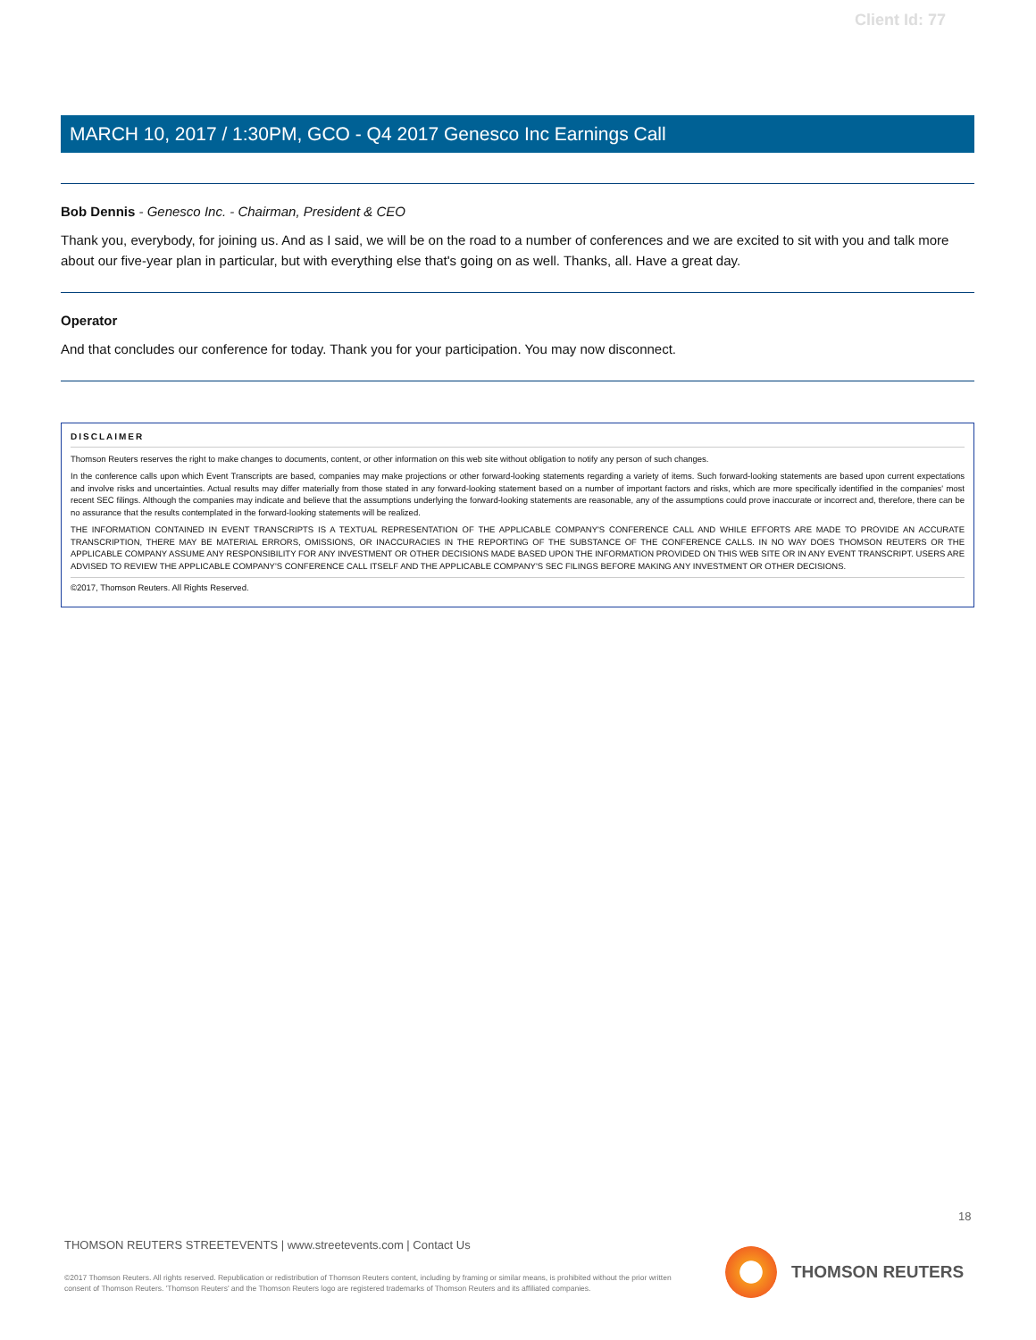Client Id: 77
MARCH 10, 2017 / 1:30PM, GCO - Q4 2017 Genesco Inc Earnings Call
Bob Dennis - Genesco Inc. - Chairman, President & CEO
Thank you, everybody, for joining us. And as I said, we will be on the road to a number of conferences and we are excited to sit with you and talk more about our five-year plan in particular, but with everything else that's going on as well. Thanks, all. Have a great day.
Operator
And that concludes our conference for today. Thank you for your participation. You may now disconnect.
DISCLAIMER
Thomson Reuters reserves the right to make changes to documents, content, or other information on this web site without obligation to notify any person of such changes.
In the conference calls upon which Event Transcripts are based, companies may make projections or other forward-looking statements regarding a variety of items. Such forward-looking statements are based upon current expectations and involve risks and uncertainties. Actual results may differ materially from those stated in any forward-looking statement based on a number of important factors and risks, which are more specifically identified in the companies' most recent SEC filings. Although the companies may indicate and believe that the assumptions underlying the forward-looking statements are reasonable, any of the assumptions could prove inaccurate or incorrect and, therefore, there can be no assurance that the results contemplated in the forward-looking statements will be realized.
THE INFORMATION CONTAINED IN EVENT TRANSCRIPTS IS A TEXTUAL REPRESENTATION OF THE APPLICABLE COMPANY'S CONFERENCE CALL AND WHILE EFFORTS ARE MADE TO PROVIDE AN ACCURATE TRANSCRIPTION, THERE MAY BE MATERIAL ERRORS, OMISSIONS, OR INACCURACIES IN THE REPORTING OF THE SUBSTANCE OF THE CONFERENCE CALLS. IN NO WAY DOES THOMSON REUTERS OR THE APPLICABLE COMPANY ASSUME ANY RESPONSIBILITY FOR ANY INVESTMENT OR OTHER DECISIONS MADE BASED UPON THE INFORMATION PROVIDED ON THIS WEB SITE OR IN ANY EVENT TRANSCRIPT. USERS ARE ADVISED TO REVIEW THE APPLICABLE COMPANY'S CONFERENCE CALL ITSELF AND THE APPLICABLE COMPANY'S SEC FILINGS BEFORE MAKING ANY INVESTMENT OR OTHER DECISIONS.
©2017, Thomson Reuters. All Rights Reserved.
18
THOMSON REUTERS STREETEVENTS | www.streetevents.com | Contact Us
©2017 Thomson Reuters. All rights reserved. Republication or redistribution of Thomson Reuters content, including by framing or similar means, is prohibited without the prior written consent of Thomson Reuters. 'Thomson Reuters' and the Thomson Reuters logo are registered trademarks of Thomson Reuters and its affiliated companies.
THOMSON REUTERS